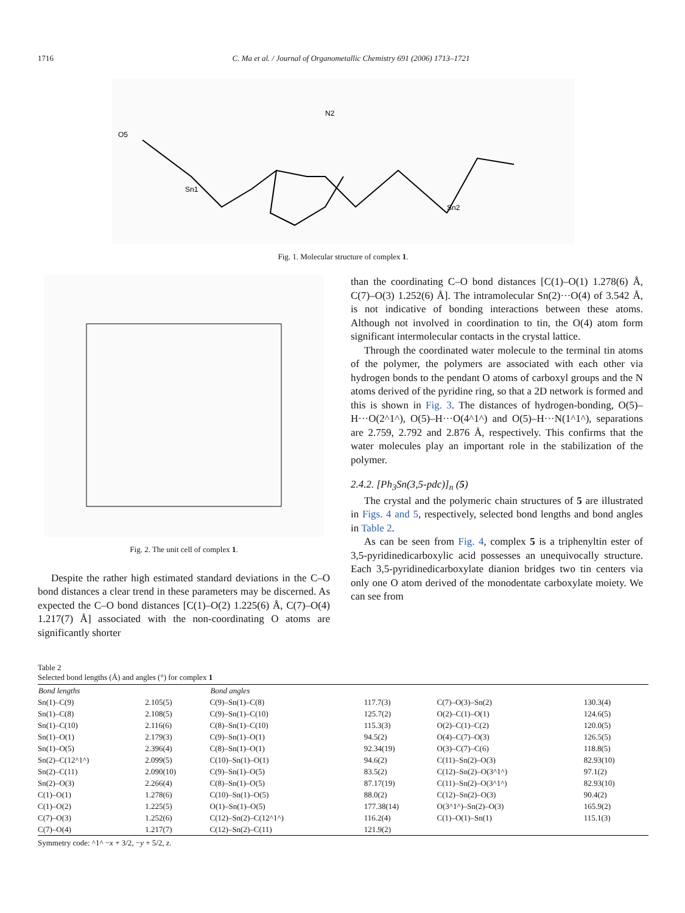1716 C. Ma et al. / Journal of Organometallic Chemistry 691 (2006) 1713–1721
O5
Sn1
Sn2
N2
Fig. 1. Molecular structure of complex 1.
Fig. 2. The unit cell of complex 1.
Despite the rather high estimated standard deviations in the C–O bond distances a clear trend in these parameters may be discerned. As expected the C–O bond distances [C(1)–O(2) 1.225(6) Å, C(7)–O(4) 1.217(7) Å] associated with the non-coordinating O atoms are significantly shorter
than the coordinating C–O bond distances [C(1)–O(1) 1.278(6) Å, C(7)–O(3) 1.252(6) Å]. The intramolecular Sn(2)···O(4) of 3.542 Å, is not indicative of bonding interactions between these atoms. Although not involved in coordination to tin, the O(4) atom form significant intermolecular contacts in the crystal lattice.
Through the coordinated water molecule to the terminal tin atoms of the polymer, the polymers are associated with each other via hydrogen bonds to the pendant O atoms of carboxyl groups and the N atoms derived of the pyridine ring, so that a 2D network is formed and this is shown in Fig. 3. The distances of hydrogen-bonding, O(5)–H···O(2^1^), O(5)–H···O(4^1^) and O(5)–H···N(1^1^), separations are 2.759, 2.792 and 2.876 Å, respectively. This confirms that the water molecules play an important role in the stabilization of the polymer.
2.4.2. [Ph<sub>3</sub>Sn(3,5-pdc)]<sub>n</sub> (5)
The crystal and the polymeric chain structures of 5 are illustrated in Figs. 4 and 5, respectively, selected bond lengths and bond angles in Table 2.
As can be seen from Fig. 4, complex 5 is a triphenyltin ester of 3,5-pyridinedicarboxylic acid possesses an unequivocally structure. Each 3,5-pyridinedicarboxylate dianion bridges two tin centers via only one O atom derived of the monodentate carboxylate moiety. We can see from
Table 2
Selected bond lengths (Å) and angles (°) for complex 1
| Bond lengths | | Bond angles | | | |
| --- | --- | --- | --- | --- | --- |
| Sn(1)–C(9) | 2.105(5) | C(9)–Sn(1)–C(8) | 117.7(3) | C(7)–O(3)–Sn(2) | 130.3(4) |
| Sn(1)–C(8) | 2.108(5) | C(9)–Sn(1)–C(10) | 125.7(2) | O(2)–C(1)–O(1) | 124.6(5) |
| Sn(1)–C(10) | 2.116(6) | C(8)–Sn(1)–C(10) | 115.3(3) | O(2)–C(1)–C(2) | 120.0(5) |
| Sn(1)–O(1) | 2.179(3) | C(9)–Sn(1)–O(1) | 94.5(2) | O(4)–C(7)–O(3) | 126.5(5) |
| Sn(1)–O(5) | 2.396(4) | C(8)–Sn(1)–O(1) | 92.34(19) | O(3)–C(7)–C(6) | 118.8(5) |
| Sn(2)–C(12^1^) | 2.099(5) | C(10)–Sn(1)–O(1) | 94.6(2) | C(11)–Sn(2)–O(3) | 82.93(10) |
| Sn(2)–C(11) | 2.090(10) | C(9)–Sn(1)–O(5) | 83.5(2) | C(12)–Sn(2)–O(3^1^) | 97.1(2) |
| Sn(2)–O(3) | 2.266(4) | C(8)–Sn(1)–O(5) | 87.17(19) | C(11)–Sn(2)–O(3^1^) | 82.93(10) |
| C(1)–O(1) | 1.278(6) | C(10)–Sn(1)–O(5) | 88.0(2) | C(12)–Sn(2)–O(3) | 90.4(2) |
| C(1)–O(2) | 1.225(5) | O(1)–Sn(1)–O(5) | 177.38(14) | O(3^1^)–Sn(2)–O(3) | 165.9(2) |
| C(7)–O(3) | 1.252(6) | C(12)–Sn(2)–C(12^1^) | 116.2(4) | C(1)–O(1)–Sn(1) | 115.1(3) |
| C(7)–O(4) | 1.217(7) | C(12)–Sn(2)–C(11) | 121.9(2) | | |
Symmetry code: ^1^ −x + 3/2, −y + 5/2, z.